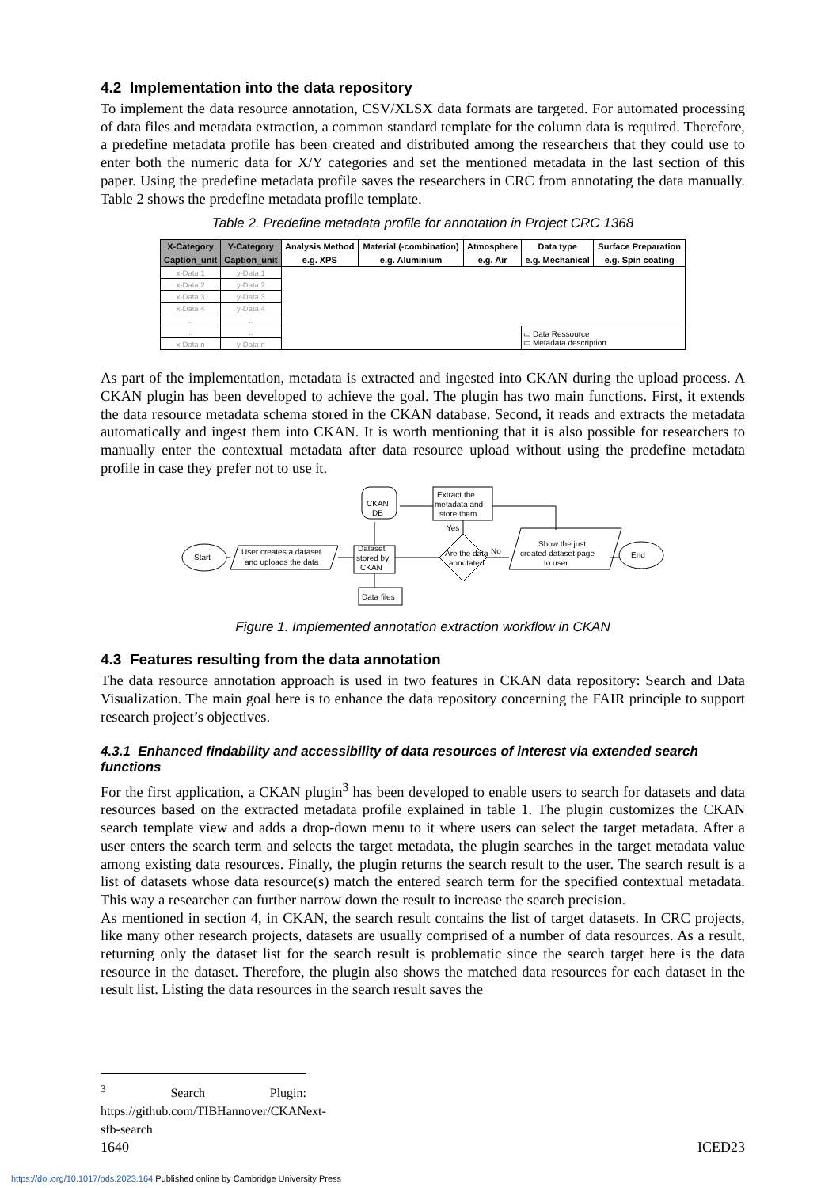4.2 Implementation into the data repository
To implement the data resource annotation, CSV/XLSX data formats are targeted. For automated processing of data files and metadata extraction, a common standard template for the column data is required. Therefore, a predefine metadata profile has been created and distributed among the researchers that they could use to enter both the numeric data for X/Y categories and set the mentioned metadata in the last section of this paper. Using the predefine metadata profile saves the researchers in CRC from annotating the data manually. Table 2 shows the predefine metadata profile template.
Table 2. Predefine metadata profile for annotation in Project CRC 1368
| X-Category | Y-Category | Analysis Method | Material (-combination) | Atmosphere | Data type | Surface Preparation |
| --- | --- | --- | --- | --- | --- | --- |
| Caption_unit | Caption_unit | e.g. XPS | e.g. Aluminium | e.g. Air | e.g. Mechanical | e.g. Spin coating |
| x-Data 1 | y-Data 1 | | | | | |
| x-Data 2 | y-Data 2 | | | | | |
| x-Data 3 | y-Data 3 | | | | | |
| x-Data 4 | y-Data 4 | | | | | |
| .. | .. | | | | | |
| .. | .. | | | | ▭ Data Ressource ▭ Metadata description | |
| x-Data n | y-Data n | | | | | |
As part of the implementation, metadata is extracted and ingested into CKAN during the upload process. A CKAN plugin has been developed to achieve the goal. The plugin has two main functions. First, it extends the data resource metadata schema stored in the CKAN database. Second, it reads and extracts the metadata automatically and ingest them into CKAN. It is worth mentioning that it is also possible for researchers to manually enter the contextual metadata after data resource upload without using the predefine metadata profile in case they prefer not to use it.
Start
User creates a dataset
and uploads the data
Dataset
stored by
CKAN
Are the data
annotated
No
Yes
Show the just
created dataset page
to user
End
Extract the
metadata and
store them
CKAN
DB
Data files
Figure 1. Implemented annotation extraction workflow in CKAN
4.3 Features resulting from the data annotation
The data resource annotation approach is used in two features in CKAN data repository: Search and Data Visualization. The main goal here is to enhance the data repository concerning the FAIR principle to support research project’s objectives.
4.3.1 Enhanced findability and accessibility of data resources of interest via extended search functions
For the first application, a CKAN plugin<sup>3</sup> has been developed to enable users to search for datasets and data resources based on the extracted metadata profile explained in table 1. The plugin customizes the CKAN search template view and adds a drop-down menu to it where users can select the target metadata. After a user enters the search term and selects the target metadata, the plugin searches in the target metadata value among existing data resources. Finally, the plugin returns the search result to the user. The search result is a list of datasets whose data resource(s) match the entered search term for the specified contextual metadata. This way a researcher can further narrow down the result to increase the search precision.
As mentioned in section 4, in CKAN, the search result contains the list of target datasets. In CRC projects, like many other research projects, datasets are usually comprised of a number of data resources. As a result, returning only the dataset list for the search result is problematic since the search target here is the data resource in the dataset. Therefore, the plugin also shows the matched data resources for each dataset in the result list. Listing the data resources in the search result saves the
<sup>3</sup> Search Plugin: https://github.com/TIBHannover/CKANext-sfb-search
1640 ICED23
https://doi.org/10.1017/pds.2023.164 Published online by Cambridge University Press